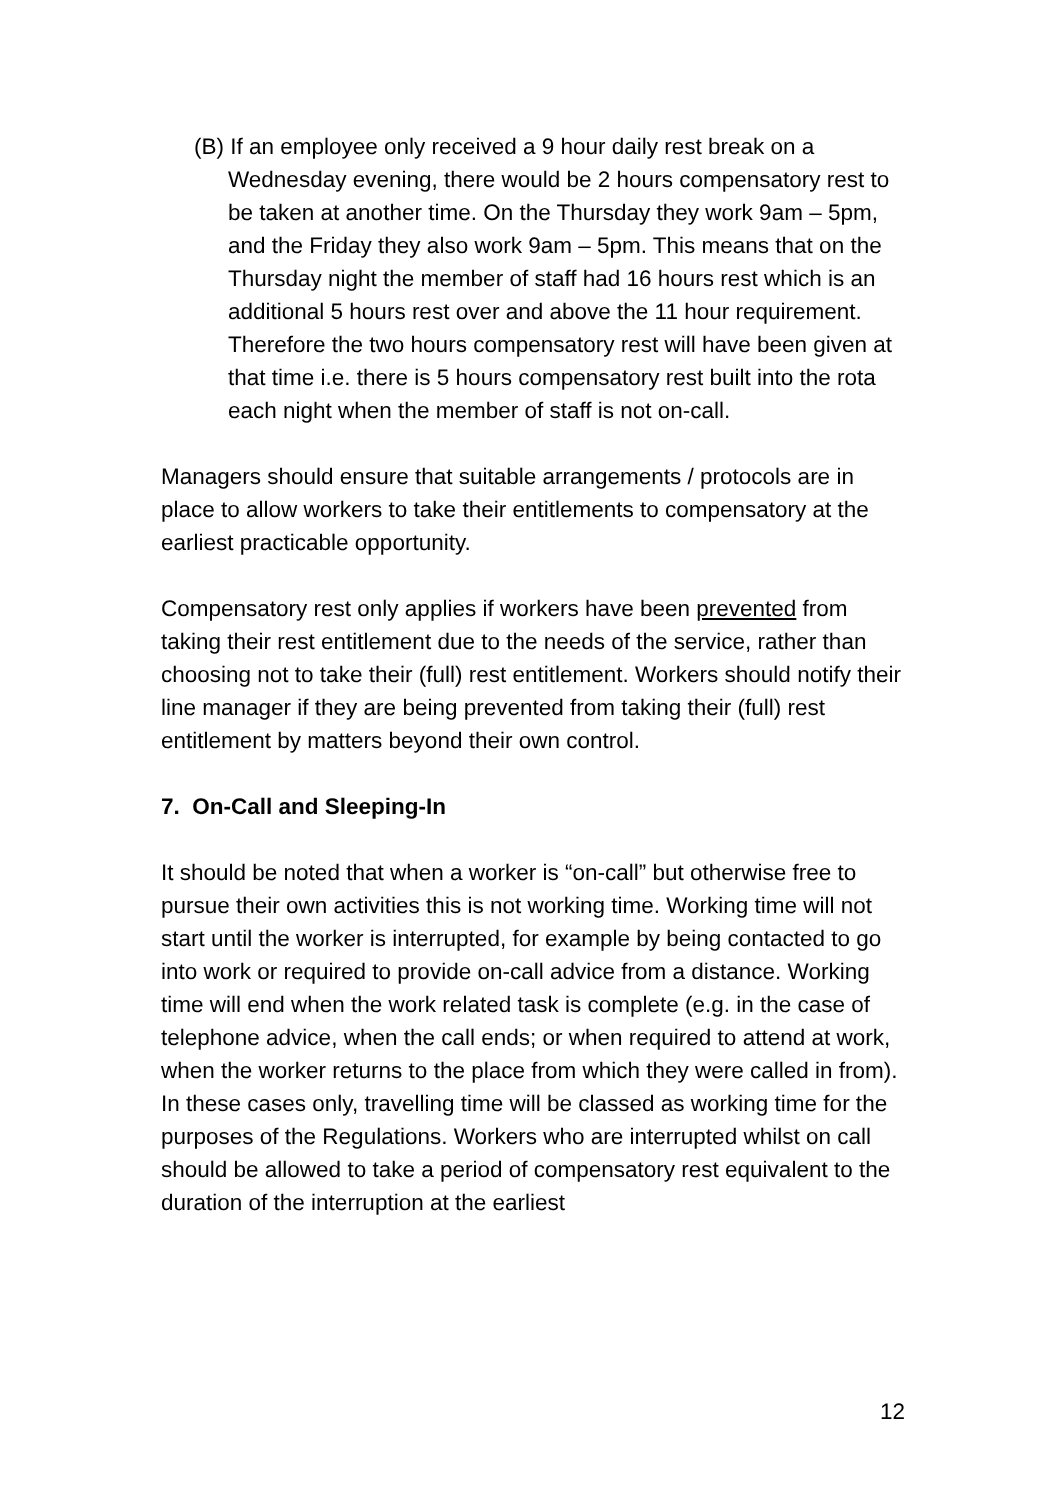(B) If an employee only received a 9 hour daily rest break on a Wednesday evening, there would be 2 hours compensatory rest to be taken at another time. On the Thursday they work 9am – 5pm, and the Friday they also work 9am – 5pm. This means that on the Thursday night the member of staff had 16 hours rest which is an additional 5 hours rest over and above the 11 hour requirement. Therefore the two hours compensatory rest will have been given at that time i.e. there is 5 hours compensatory rest built into the rota each night when the member of staff is not on-call.
Managers should ensure that suitable arrangements / protocols are in place to allow workers to take their entitlements to compensatory at the earliest practicable opportunity.
Compensatory rest only applies if workers have been prevented from taking their rest entitlement due to the needs of the service, rather than choosing not to take their (full) rest entitlement. Workers should notify their line manager if they are being prevented from taking their (full) rest entitlement by matters beyond their own control.
7. On-Call and Sleeping-In
It should be noted that when a worker is “on-call” but otherwise free to pursue their own activities this is not working time. Working time will not start until the worker is interrupted, for example by being contacted to go into work or required to provide on-call advice from a distance. Working time will end when the work related task is complete (e.g. in the case of telephone advice, when the call ends; or when required to attend at work, when the worker returns to the place from which they were called in from). In these cases only, travelling time will be classed as working time for the purposes of the Regulations. Workers who are interrupted whilst on call should be allowed to take a period of compensatory rest equivalent to the duration of the interruption at the earliest
12